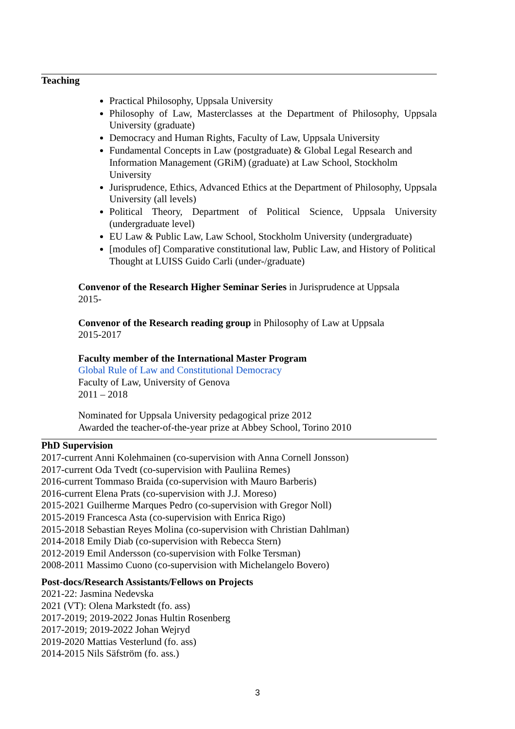Teaching
Practical Philosophy, Uppsala University
Philosophy of Law, Masterclasses at the Department of Philosophy, Uppsala University (graduate)
Democracy and Human Rights, Faculty of Law, Uppsala University
Fundamental Concepts in Law (postgraduate) & Global Legal Research and Information Management (GRiM) (graduate) at Law School, Stockholm University
Jurisprudence, Ethics, Advanced Ethics at the Department of Philosophy, Uppsala University (all levels)
Political Theory, Department of Political Science, Uppsala University (undergraduate level)
EU Law & Public Law, Law School, Stockholm University (undergraduate)
[modules of] Comparative constitutional law, Public Law, and History of Political Thought at LUISS Guido Carli (under-/graduate)
Convenor of the Research Higher Seminar Series in Jurisprudence at Uppsala
2015-
Convenor of the Research reading group in Philosophy of Law at Uppsala
2015-2017
Faculty member of the International Master Program
Global Rule of Law and Constitutional Democracy
Faculty of Law, University of Genova
2011 – 2018
Nominated for Uppsala University pedagogical prize 2012
Awarded the teacher-of-the-year prize at Abbey School, Torino 2010
PhD Supervision
2017-current Anni Kolehmainen (co-supervision with Anna Cornell Jonsson)
2017-current Oda Tvedt (co-supervision with Pauliina Remes)
2016-current Tommaso Braida (co-supervision with Mauro Barberis)
2016-current Elena Prats (co-supervision with J.J. Moreso)
2015-2021 Guilherme Marques Pedro (co-supervision with Gregor Noll)
2015-2019 Francesca Asta (co-supervision with Enrica Rigo)
2015-2018 Sebastian Reyes Molina (co-supervision with Christian Dahlman)
2014-2018 Emily Diab (co-supervision with Rebecca Stern)
2012-2019 Emil Andersson (co-supervision with Folke Tersman)
2008-2011 Massimo Cuono (co-supervision with Michelangelo Bovero)
Post-docs/Research Assistants/Fellows on Projects
2021-22: Jasmina Nedevska
2021 (VT): Olena Markstedt (fo. ass)
2017-2019; 2019-2022 Jonas Hultin Rosenberg
2017-2019; 2019-2022 Johan Wejryd
2019-2020 Mattias Vesterlund (fo. ass)
2014-2015 Nils Säfström (fo. ass.)
3